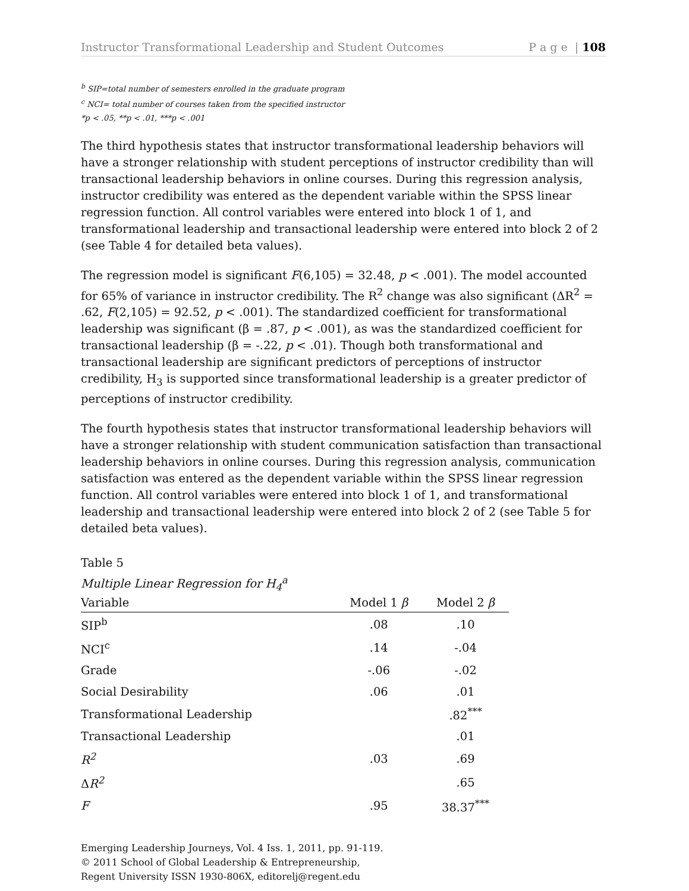Instructor Transformational Leadership and Student Outcomes P a g e | 108
<sup>b</sup> SIP=total number of semesters enrolled in the graduate program
<sup>c</sup> NCI= total number of courses taken from the specified instructor
*p < .05, **p < .01, ***p < .001
The third hypothesis states that instructor transformational leadership behaviors will have a stronger relationship with student perceptions of instructor credibility than will transactional leadership behaviors in online courses. During this regression analysis, instructor credibility was entered as the dependent variable within the SPSS linear regression function. All control variables were entered into block 1 of 1, and transformational leadership and transactional leadership were entered into block 2 of 2 (see Table 4 for detailed beta values).
The regression model is significant F(6,105) = 32.48, p < .001). The model accounted for 65% of variance in instructor credibility. The R<sup>2</sup> change was also significant (ΔR<sup>2</sup> = .62, F(2,105) = 92.52, p < .001). The standardized coefficient for transformational leadership was significant (β = .87, p < .001), as was the standardized coefficient for transactional leadership (β = -.22, p < .01). Though both transformational and transactional leadership are significant predictors of perceptions of instructor credibility, H<sub>3</sub> is supported since transformational leadership is a greater predictor of perceptions of instructor credibility.
The fourth hypothesis states that instructor transformational leadership behaviors will have a stronger relationship with student communication satisfaction than transactional leadership behaviors in online courses. During this regression analysis, communication satisfaction was entered as the dependent variable within the SPSS linear regression function. All control variables were entered into block 1 of 1, and transformational leadership and transactional leadership were entered into block 2 of 2 (see Table 5 for detailed beta values).
Table 5
Multiple Linear Regression for H<sub>4</sub><sup>a</sup>
| Variable | Model 1 β | Model 2 β |
| --- | --- | --- |
| SIP<sup>b</sup> | .08 | .10 |
| NCI<sup>c</sup> | .14 | -.04 |
| Grade | -.06 | -.02 |
| Social Desirability | .06 | .01 |
| Transformational Leadership | | .82<sup>***</sup> |
| Transactional Leadership | | .01 |
| R<sup>2</sup> | .03 | .69 |
| Δ R<sup>2</sup> | | .65 |
| F | .95 | 38.37<sup>***</sup> |
Emerging Leadership Journeys, Vol. 4 Iss. 1, 2011, pp. 91-119.
© 2011 School of Global Leadership & Entrepreneurship,
Regent University ISSN 1930-806X, editorelj@regent.edu